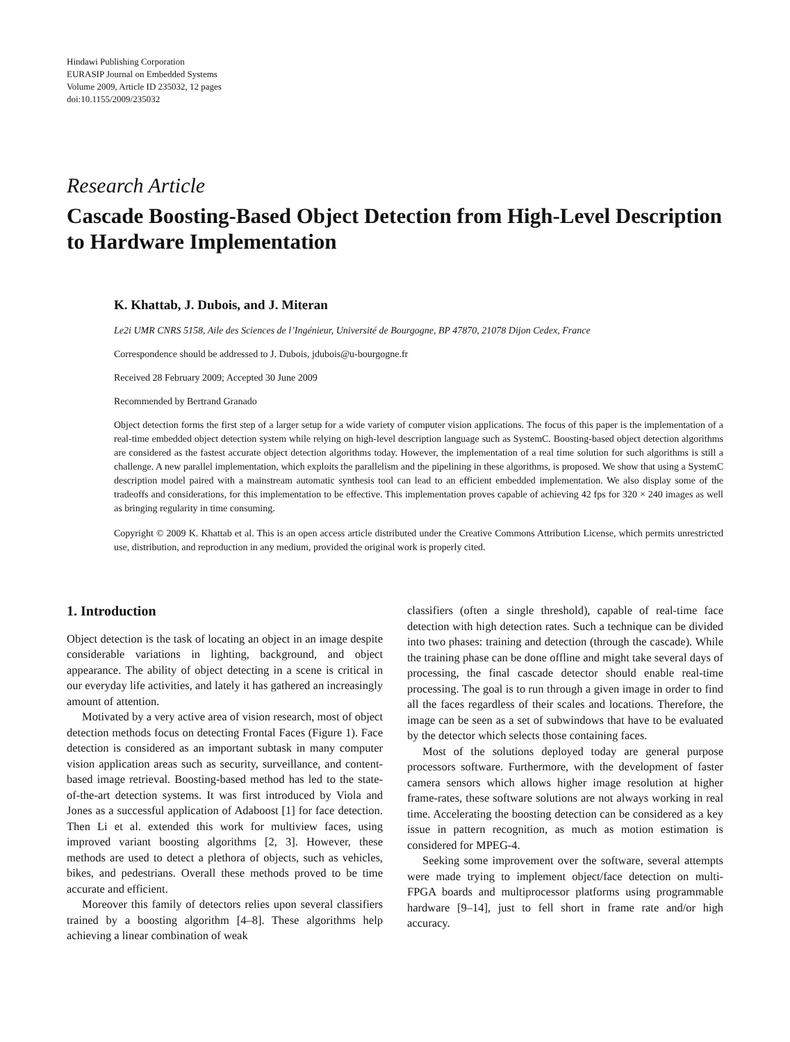Hindawi Publishing Corporation
EURASIP Journal on Embedded Systems
Volume 2009, Article ID 235032, 12 pages
doi:10.1155/2009/235032
Research Article
Cascade Boosting-Based Object Detection from High-Level Description to Hardware Implementation
K. Khattab, J. Dubois, and J. Miteran
Le2i UMR CNRS 5158, Aile des Sciences de l’Ingénieur, Université de Bourgogne, BP 47870, 21078 Dijon Cedex, France
Correspondence should be addressed to J. Dubois, jdubois@u-bourgogne.fr
Received 28 February 2009; Accepted 30 June 2009
Recommended by Bertrand Granado
Object detection forms the first step of a larger setup for a wide variety of computer vision applications. The focus of this paper is the implementation of a real-time embedded object detection system while relying on high-level description language such as SystemC. Boosting-based object detection algorithms are considered as the fastest accurate object detection algorithms today. However, the implementation of a real time solution for such algorithms is still a challenge. A new parallel implementation, which exploits the parallelism and the pipelining in these algorithms, is proposed. We show that using a SystemC description model paired with a mainstream automatic synthesis tool can lead to an efficient embedded implementation. We also display some of the tradeoffs and considerations, for this implementation to be effective. This implementation proves capable of achieving 42 fps for 320 × 240 images as well as bringing regularity in time consuming.
Copyright © 2009 K. Khattab et al. This is an open access article distributed under the Creative Commons Attribution License, which permits unrestricted use, distribution, and reproduction in any medium, provided the original work is properly cited.
1. Introduction
Object detection is the task of locating an object in an image despite considerable variations in lighting, background, and object appearance. The ability of object detecting in a scene is critical in our everyday life activities, and lately it has gathered an increasingly amount of attention.
Motivated by a very active area of vision research, most of object detection methods focus on detecting Frontal Faces (Figure 1). Face detection is considered as an important subtask in many computer vision application areas such as security, surveillance, and content-based image retrieval. Boosting-based method has led to the state-of-the-art detection systems. It was first introduced by Viola and Jones as a successful application of Adaboost [1] for face detection. Then Li et al. extended this work for multiview faces, using improved variant boosting algorithms [2, 3]. However, these methods are used to detect a plethora of objects, such as vehicles, bikes, and pedestrians. Overall these methods proved to be time accurate and efficient.
Moreover this family of detectors relies upon several classifiers trained by a boosting algorithm [4–8]. These algorithms help achieving a linear combination of weak
classifiers (often a single threshold), capable of real-time face detection with high detection rates. Such a technique can be divided into two phases: training and detection (through the cascade). While the training phase can be done offline and might take several days of processing, the final cascade detector should enable real-time processing. The goal is to run through a given image in order to find all the faces regardless of their scales and locations. Therefore, the image can be seen as a set of subwindows that have to be evaluated by the detector which selects those containing faces.
Most of the solutions deployed today are general purpose processors software. Furthermore, with the development of faster camera sensors which allows higher image resolution at higher frame-rates, these software solutions are not always working in real time. Accelerating the boosting detection can be considered as a key issue in pattern recognition, as much as motion estimation is considered for MPEG-4.
Seeking some improvement over the software, several attempts were made trying to implement object/face detection on multi-FPGA boards and multiprocessor platforms using programmable hardware [9–14], just to fell short in frame rate and/or high accuracy.